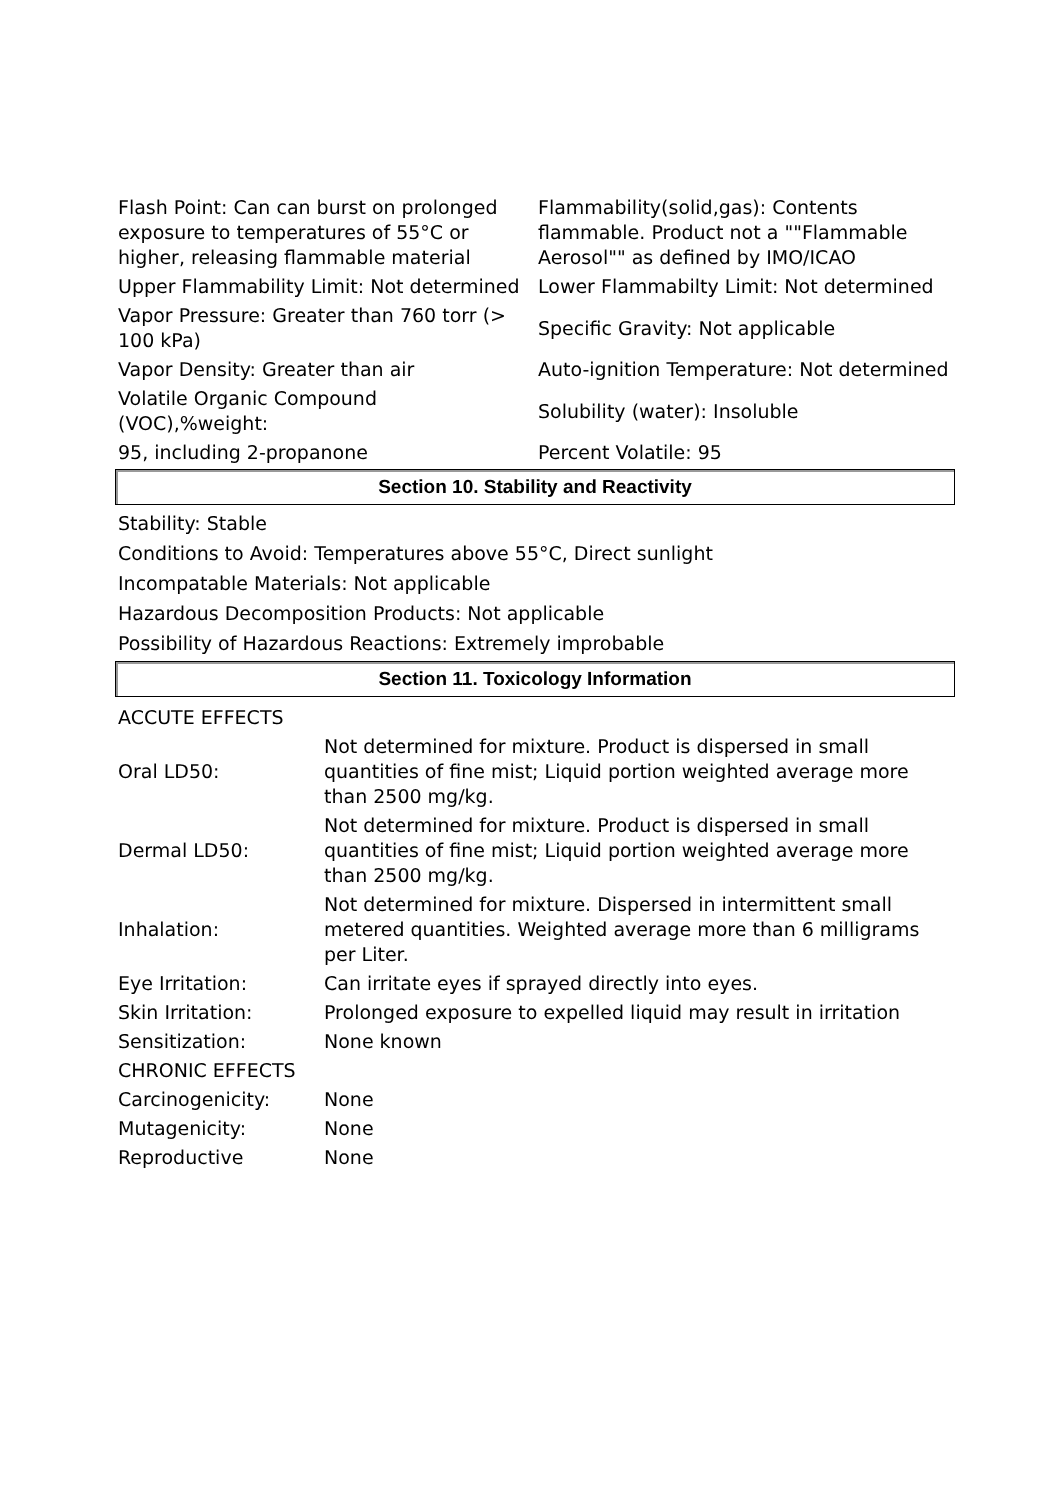| Flash Point: Can can burst on prolonged exposure to temperatures of 55°C or higher, releasing flammable material | Flammability(solid,gas): Contents flammable. Product not a ""Flammable Aerosol"" as defined by IMO/ICAO |
| Upper Flammability Limit: Not determined | Lower Flammabilty Limit: Not determined |
| Vapor Pressure: Greater than 760 torr (> 100 kPa) | Specific Gravity: Not applicable |
| Vapor Density: Greater than air | Auto-ignition Temperature: Not determined |
| Volatile Organic Compound (VOC),%weight: | Solubility (water): Insoluble |
| 95, including 2-propanone | Percent Volatile: 95 |
Section 10. Stability and Reactivity
Stability: Stable
Conditions to Avoid: Temperatures above 55°C, Direct sunlight
Incompatable Materials: Not applicable
Hazardous Decomposition Products: Not applicable
Possibility of Hazardous Reactions: Extremely improbable
Section 11. Toxicology Information
| ACCUTE EFFECTS | |
| Oral LD50: | Not determined for mixture. Product is dispersed in small quantities of fine mist; Liquid portion weighted average more than 2500 mg/kg. |
| Dermal LD50: | Not determined for mixture. Product is dispersed in small quantities of fine mist; Liquid portion weighted average more than 2500 mg/kg. |
| Inhalation: | Not determined for mixture. Dispersed in intermittent small metered quantities. Weighted average more than 6 milligrams per Liter. |
| Eye Irritation: | Can irritate eyes if sprayed directly into eyes. |
| Skin Irritation: | Prolonged exposure to expelled liquid may result in irritation |
| Sensitization: | None known |
| CHRONIC EFFECTS | |
| Carcinogenicity: | None |
| Mutagenicity: | None |
| Reproductive | None |